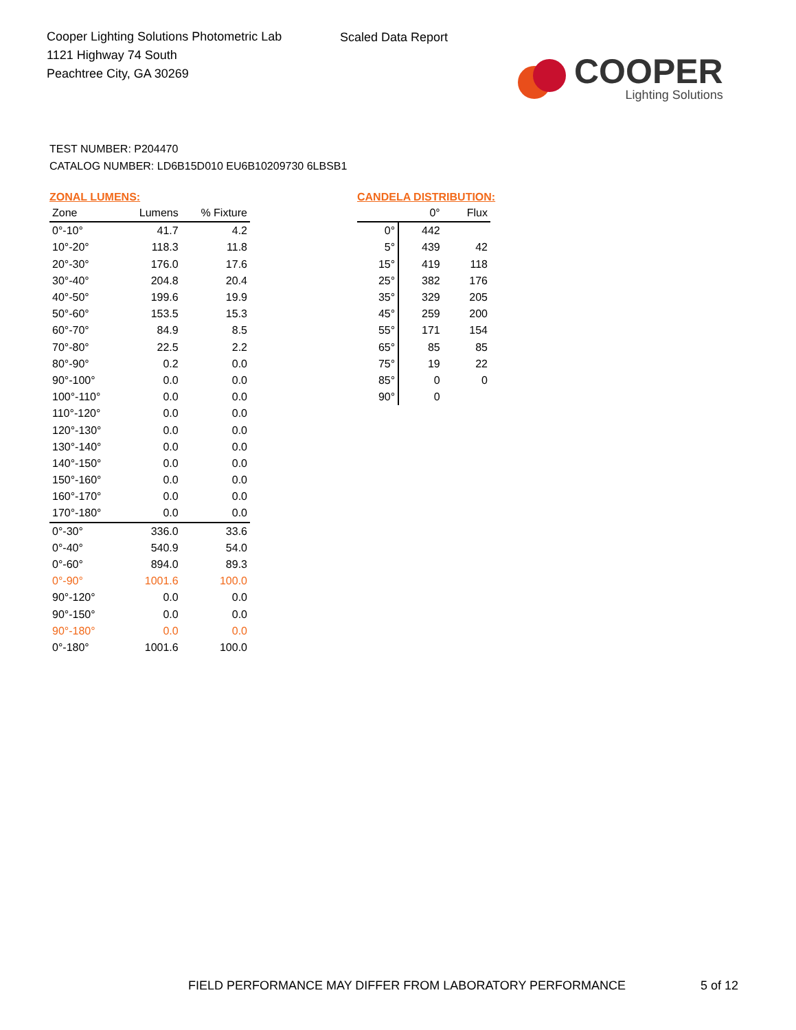Cooper Lighting Solutions Photometric Lab
1121 Highway 74 South
Peachtree City, GA 30269
Scaled Data Report
COOPER
Lighting Solutions
TEST NUMBER: P204470
CATALOG NUMBER: LD6B15D010 EU6B10209730 6LBSB1
ZONAL LUMENS:
| Zone | Lumens | % Fixture |
| --- | --- | --- |
| 0°-10° | 41.7 | 4.2 |
| 10°-20° | 118.3 | 11.8 |
| 20°-30° | 176.0 | 17.6 |
| 30°-40° | 204.8 | 20.4 |
| 40°-50° | 199.6 | 19.9 |
| 50°-60° | 153.5 | 15.3 |
| 60°-70° | 84.9 | 8.5 |
| 70°-80° | 22.5 | 2.2 |
| 80°-90° | 0.2 | 0.0 |
| 90°-100° | 0.0 | 0.0 |
| 100°-110° | 0.0 | 0.0 |
| 110°-120° | 0.0 | 0.0 |
| 120°-130° | 0.0 | 0.0 |
| 130°-140° | 0.0 | 0.0 |
| 140°-150° | 0.0 | 0.0 |
| 150°-160° | 0.0 | 0.0 |
| 160°-170° | 0.0 | 0.0 |
| 170°-180° | 0.0 | 0.0 |
| 0°-30° | 336.0 | 33.6 |
| 0°-40° | 540.9 | 54.0 |
| 0°-60° | 894.0 | 89.3 |
| 0°-90° | 1001.6 | 100.0 |
| 90°-120° | 0.0 | 0.0 |
| 90°-150° | 0.0 | 0.0 |
| 90°-180° | 0.0 | 0.0 |
| 0°-180° | 1001.6 | 100.0 |
CANDELA DISTRIBUTION:
| | 0° | Flux |
| --- | --- | --- |
| 0° | 442 | |
| 5° | 439 | 42 |
| 15° | 419 | 118 |
| 25° | 382 | 176 |
| 35° | 329 | 205 |
| 45° | 259 | 200 |
| 55° | 171 | 154 |
| 65° | 85 | 85 |
| 75° | 19 | 22 |
| 85° | 0 | 0 |
| 90° | 0 | |
FIELD PERFORMANCE MAY DIFFER FROM LABORATORY PERFORMANCE
5 of 12